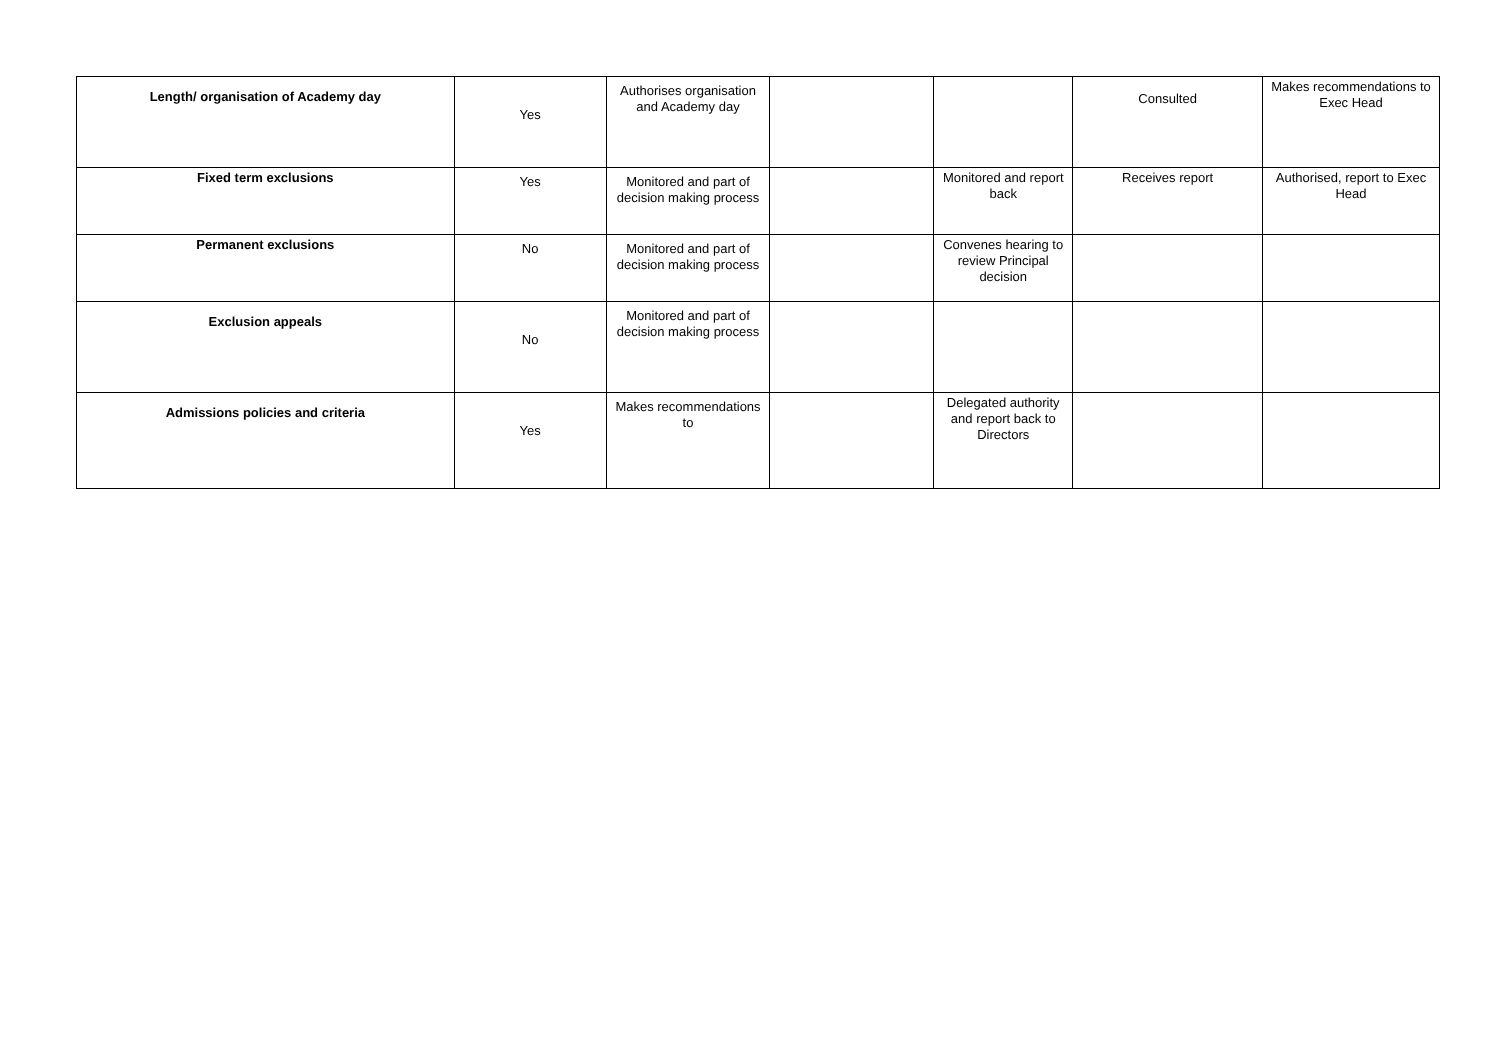| Length/ organisation of Academy day | Yes | Authorises organisation and Academy day | | | Consulted | Makes recommendations to Exec Head |
| Fixed term exclusions | Yes | Monitored and part of decision making process | | Monitored and report back | Receives report | Authorised, report to Exec Head |
| Permanent exclusions | No | Monitored and part of decision making process | | Convenes hearing to review Principal decision | | |
| Exclusion appeals | No | Monitored and part of decision making process | | | | |
| Admissions policies and criteria | Yes | Makes recommendations to | | Delegated authority and report back to Directors | | |